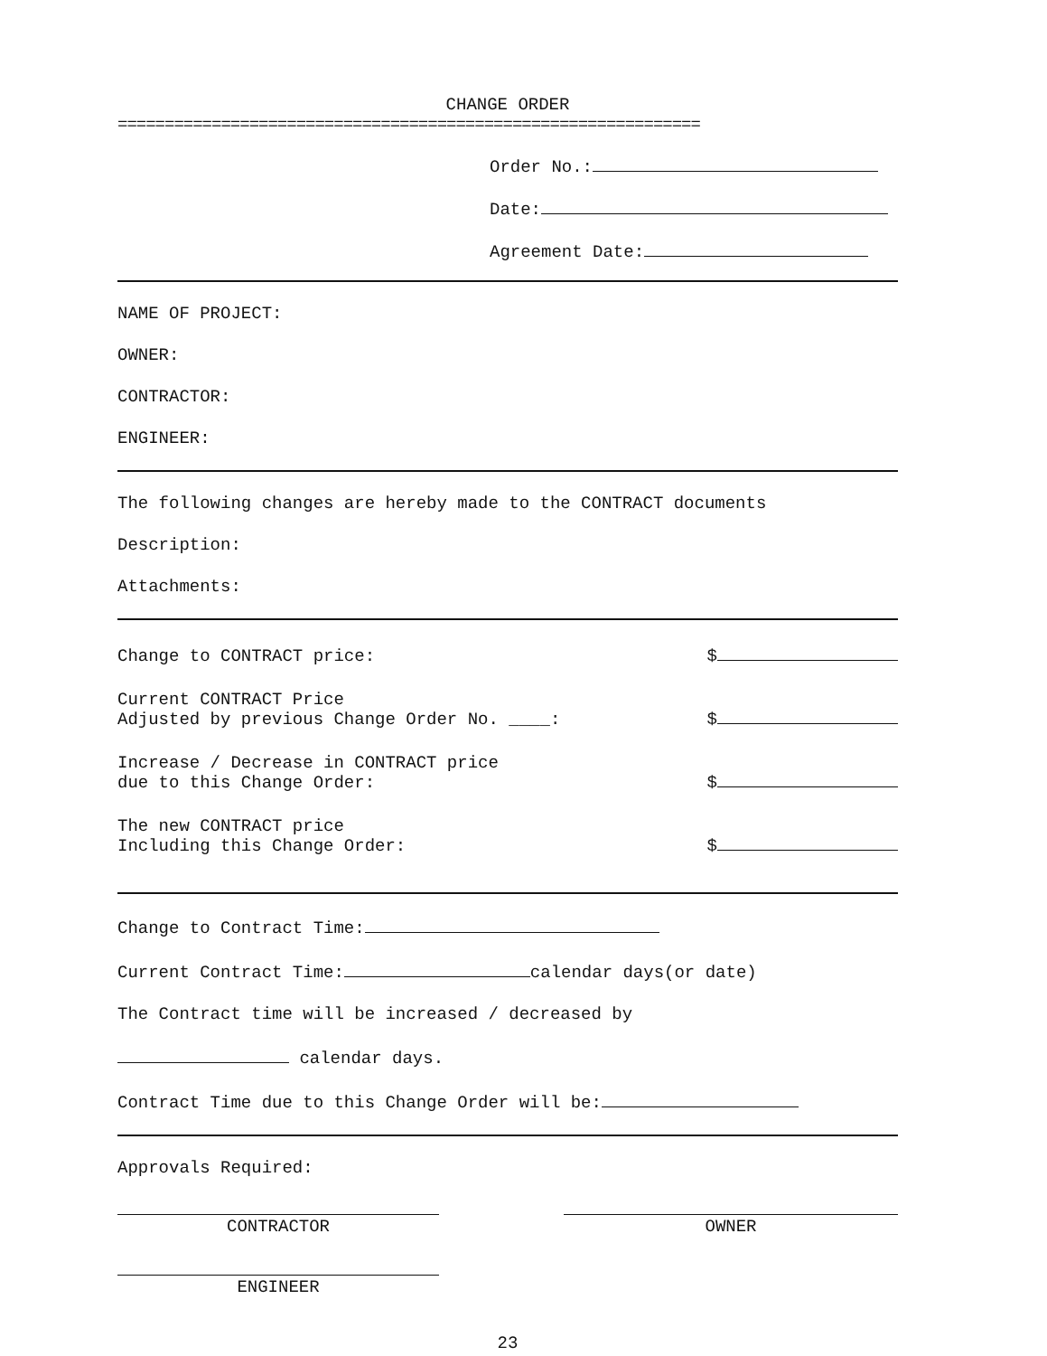CHANGE ORDER
==============================================================
Order No.:
Date:
Agreement Date:
NAME OF PROJECT:
OWNER:
CONTRACTOR:
ENGINEER:
The following changes are hereby made to the CONTRACT documents
Description:
Attachments:
Change to CONTRACT price: $
Current CONTRACT Price
Adjusted by previous Change Order No. ____: $
Increase / Decrease in CONTRACT price
due to this Change Order: $
The new CONTRACT price
Including this Change Order: $
Change to Contract Time:
Current Contract Time: calendar days(or date)
The Contract time will be increased / decreased by
calendar days.
Contract Time due to this Change Order will be:
Approvals Required:
CONTRACTOR OWNER
ENGINEER
23